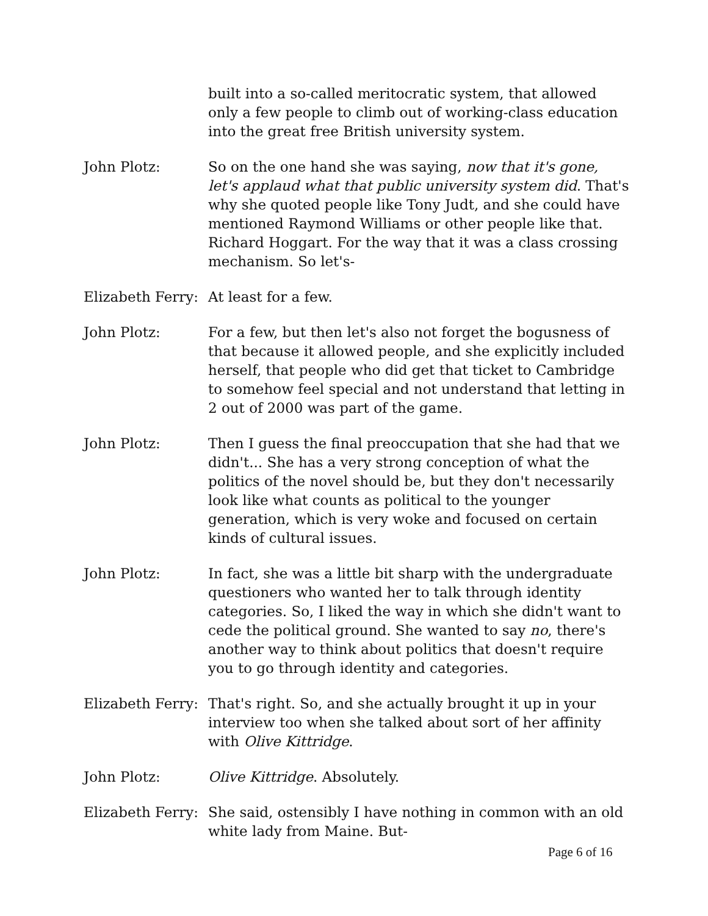built into a so-called meritocratic system, that allowed only a few people to climb out of working-class education into the great free British university system.
John Plotz: So on the one hand she was saying, now that it's gone, let's applaud what that public university system did. That's why she quoted people like Tony Judt, and she could have mentioned Raymond Williams or other people like that. Richard Hoggart. For the way that it was a class crossing mechanism. So let's-
Elizabeth Ferry:
At least for a few.
John Plotz: For a few, but then let's also not forget the bogusness of that because it allowed people, and she explicitly included herself, that people who did get that ticket to Cambridge to somehow feel special and not understand that letting in 2 out of 2000 was part of the game.
John Plotz: Then I guess the final preoccupation that she had that we didn't... She has a very strong conception of what the politics of the novel should be, but they don't necessarily look like what counts as political to the younger generation, which is very woke and focused on certain kinds of cultural issues.
John Plotz: In fact, she was a little bit sharp with the undergraduate questioners who wanted her to talk through identity categories. So, I liked the way in which she didn't want to cede the political ground. She wanted to say no, there's another way to think about politics that doesn't require you to go through identity and categories.
Elizabeth Ferry:
That's right. So, and she actually brought it up in your interview too when she talked about sort of her affinity with Olive Kittridge.
John Plotz: Olive Kittridge. Absolutely.
Elizabeth Ferry:
She said, ostensibly I have nothing in common with an old white lady from Maine. But-
Page 6 of 16